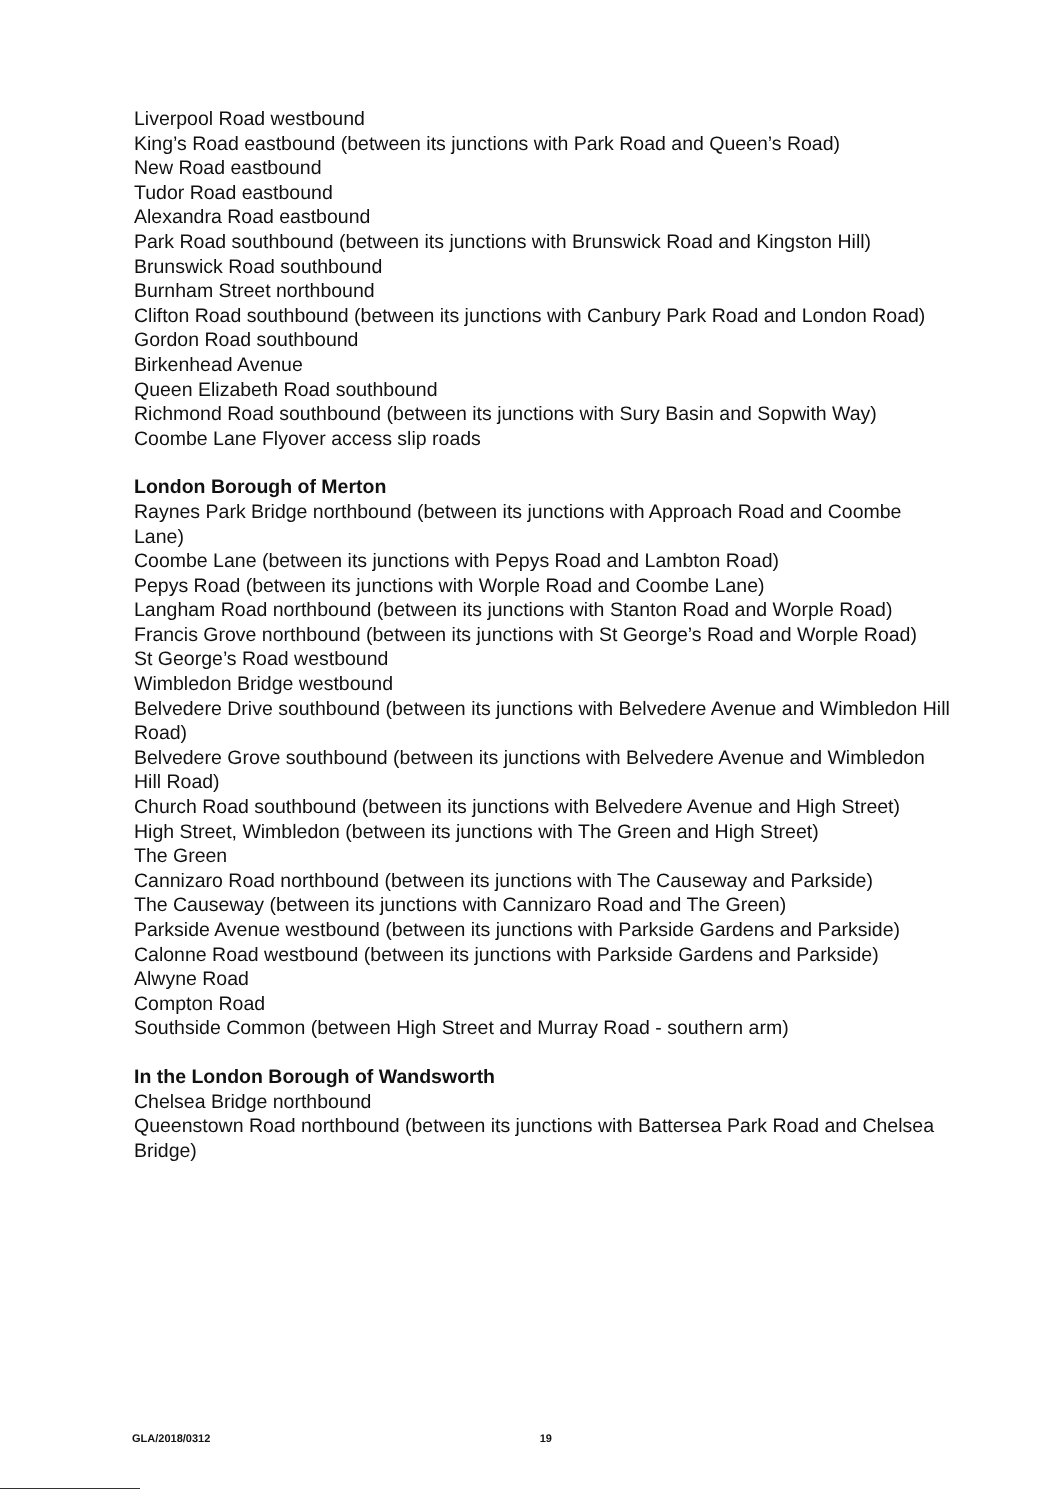Liverpool Road westbound
King’s Road eastbound (between its junctions with Park Road and Queen’s Road)
New Road eastbound
Tudor Road eastbound
Alexandra Road eastbound
Park Road southbound (between its junctions with Brunswick Road and Kingston Hill)
Brunswick Road southbound
Burnham Street northbound
Clifton Road southbound (between its junctions with Canbury Park Road and London Road)
Gordon Road southbound
Birkenhead Avenue
Queen Elizabeth Road southbound
Richmond Road southbound (between its junctions with Sury Basin and Sopwith Way)
Coombe Lane Flyover access slip roads
London Borough of Merton
Raynes Park Bridge northbound (between its junctions with Approach Road and Coombe Lane)
Coombe Lane (between its junctions with Pepys Road and Lambton Road)
Pepys Road (between its junctions with Worple Road and Coombe Lane)
Langham Road northbound (between its junctions with Stanton Road and Worple Road)
Francis Grove northbound (between its junctions with St George’s Road and Worple Road)
St George’s Road westbound
Wimbledon Bridge westbound
Belvedere Drive southbound (between its junctions with Belvedere Avenue and Wimbledon Hill Road)
Belvedere Grove southbound (between its junctions with Belvedere Avenue and Wimbledon Hill Road)
Church Road southbound (between its junctions with Belvedere Avenue and High Street)
High Street, Wimbledon (between its junctions with The Green and High Street)
The Green
Cannizaro Road northbound (between its junctions with The Causeway and Parkside)
The Causeway (between its junctions with Cannizaro Road and The Green)
Parkside Avenue westbound (between its junctions with Parkside Gardens and Parkside)
Calonne Road westbound (between its junctions with Parkside Gardens and Parkside)
Alwyne Road
Compton Road
Southside Common (between High Street and Murray Road - southern arm)
In the London Borough of Wandsworth
Chelsea Bridge northbound
Queenstown Road northbound (between its junctions with Battersea Park Road and Chelsea Bridge)
GLA/2018/0312 19